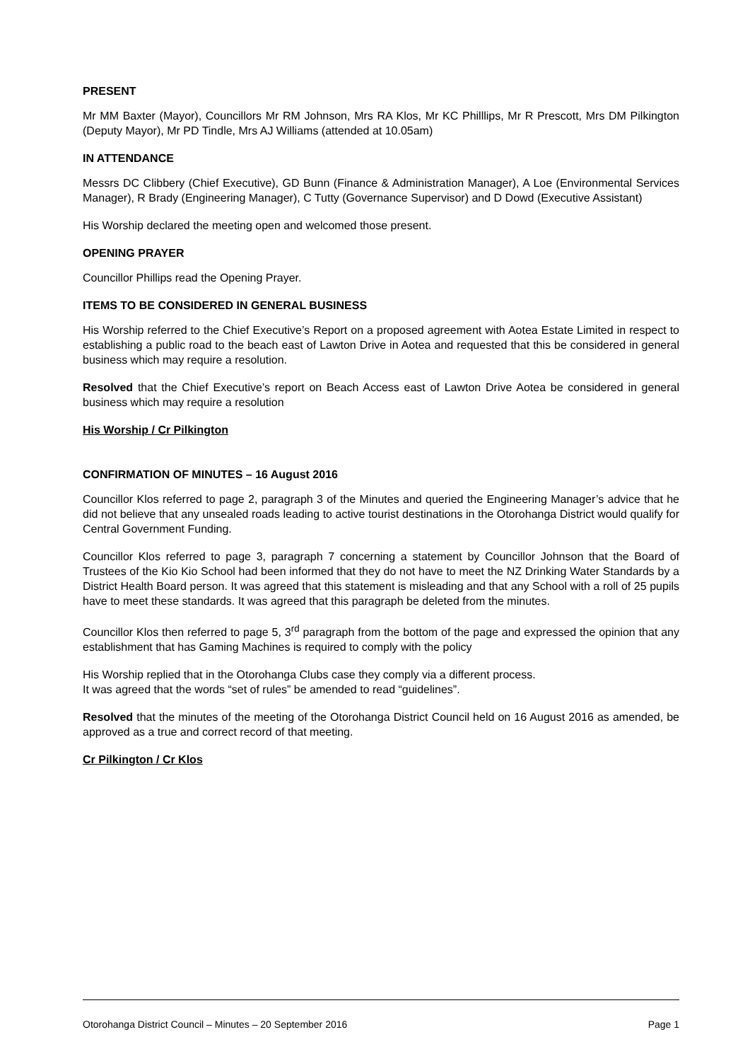PRESENT
Mr MM Baxter (Mayor), Councillors Mr RM Johnson, Mrs RA Klos, Mr KC Philllips, Mr R Prescott, Mrs DM Pilkington (Deputy Mayor), Mr PD Tindle, Mrs AJ Williams (attended at 10.05am)
IN ATTENDANCE
Messrs DC Clibbery (Chief Executive), GD Bunn (Finance & Administration Manager), A Loe (Environmental Services Manager), R Brady (Engineering Manager), C Tutty (Governance Supervisor) and D Dowd (Executive Assistant)
His Worship declared the meeting open and welcomed those present.
OPENING PRAYER
Councillor Phillips read the Opening Prayer.
ITEMS TO BE CONSIDERED IN GENERAL BUSINESS
His Worship referred to the Chief Executive’s Report on a proposed agreement with Aotea Estate Limited in respect to establishing a public road to the beach east of Lawton Drive in Aotea and requested that this be considered in general business which may require a resolution.
Resolved that the Chief Executive’s report on Beach Access east of Lawton Drive Aotea be considered in general business which may require a resolution
His Worship / Cr Pilkington
CONFIRMATION OF MINUTES – 16 August 2016
Councillor Klos referred to page 2, paragraph 3 of the Minutes and queried the Engineering Manager’s advice that he did not believe that any unsealed roads leading to active tourist destinations in the Otorohanga District would qualify for Central Government Funding.
Councillor Klos referred to page 3, paragraph 7 concerning a statement by Councillor Johnson that the Board of Trustees of the Kio Kio School had been informed that they do not have to meet the NZ Drinking Water Standards by a District Health Board person. It was agreed that this statement is misleading and that any School with a roll of 25 pupils have to meet these standards. It was agreed that this paragraph be deleted from the minutes.
Councillor Klos then referred to page 5, 3<sup>rd</sup> paragraph from the bottom of the page and expressed the opinion that any establishment that has Gaming Machines is required to comply with the policy
His Worship replied that in the Otorohanga Clubs case they comply via a different process.
It was agreed that the words “set of rules” be amended to read “guidelines”.
Resolved that the minutes of the meeting of the Otorohanga District Council held on 16 August 2016 as amended, be approved as a true and correct record of that meeting.
Cr Pilkington / Cr Klos
Otorohanga District Council – Minutes – 20 September 2016 Page 1